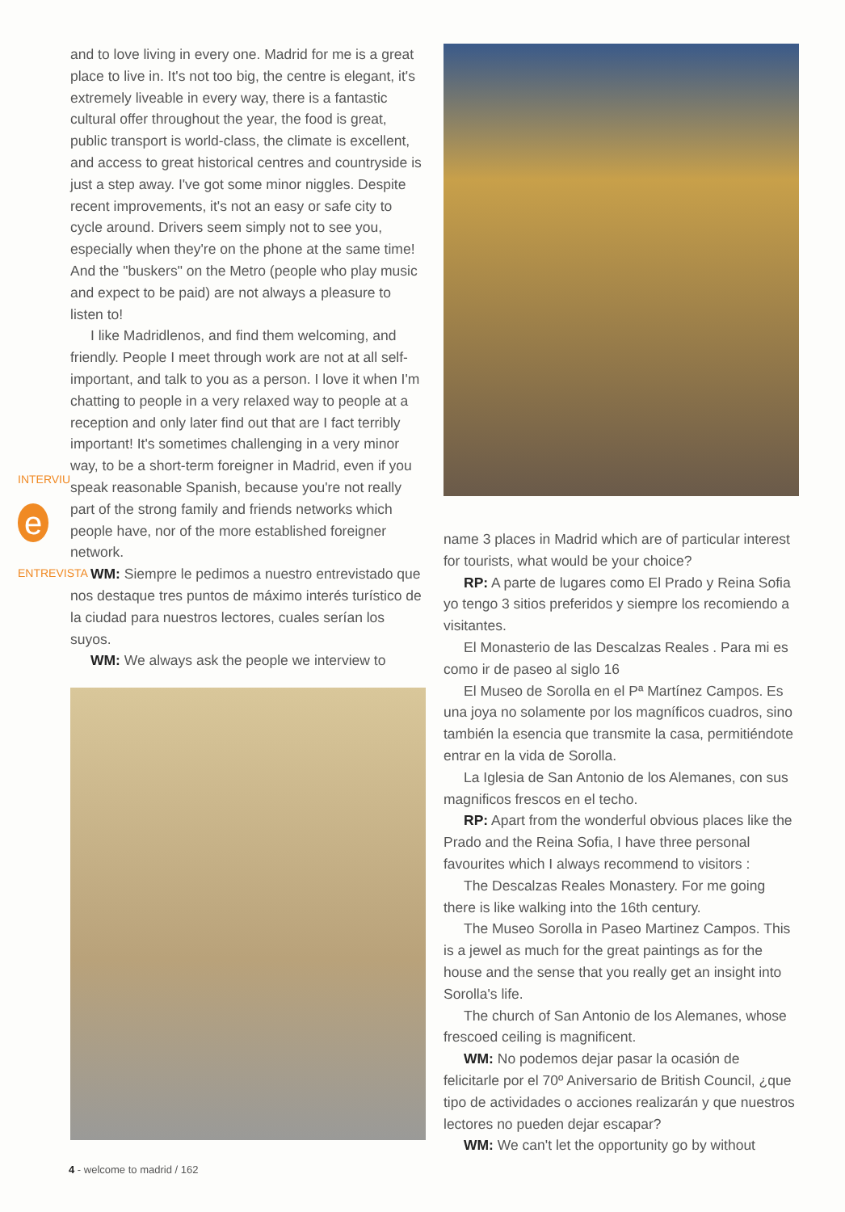INTERVIU
e
ENTREVISTA
and to love living in every one. Madrid for me is a great place to live in. It's not too big, the centre is elegant, it's extremely liveable in every way, there is a fantastic cultural offer throughout the year, the food is great, public transport is world-class, the climate is excellent, and access to great historical centres and countryside is just a step away. I've got some minor niggles. Despite recent improvements, it's not an easy or safe city to cycle around. Drivers seem simply not to see you, especially when they're on the phone at the same time! And the "buskers" on the Metro (people who play music and expect to be paid) are not always a pleasure to listen to!
I like Madridlenos, and find them welcoming, and friendly. People I meet through work are not at all self-important, and talk to you as a person. I love it when I'm chatting to people in a very relaxed way to people at a reception and only later find out that are I fact terribly important! It's sometimes challenging in a very minor way, to be a short-term foreigner in Madrid, even if you speak reasonable Spanish, because you're not really part of the strong family and friends networks which people have, nor of the more established foreigner network.
WM: Siempre le pedimos a nuestro entrevistado que nos destaque tres puntos de máximo interés turístico de la ciudad para nuestros lectores, cuales serían los suyos.
WM: We always ask the people we interview to
name 3 places in Madrid which are of particular interest for tourists, what would be your choice?
RP: A parte de lugares como El Prado y Reina Sofia yo tengo 3 sitios preferidos y siempre los recomiendo a visitantes.
El Monasterio de las Descalzas Reales . Para mi es como ir de paseo al siglo 16
El Museo de Sorolla en el Pª Martínez Campos. Es una joya no solamente por los magníficos cuadros, sino también la esencia que transmite la casa, permitiéndote entrar en la vida de Sorolla.
La Iglesia de San Antonio de los Alemanes, con sus magnificos frescos en el techo.
RP: Apart from the wonderful obvious places like the Prado and the Reina Sofia, I have three personal favourites which I always recommend to visitors :
The Descalzas Reales Monastery. For me going there is like walking into the 16th century.
The Museo Sorolla in Paseo Martinez Campos. This is a jewel as much for the great paintings as for the house and the sense that you really get an insight into Sorolla's life.
The church of San Antonio de los Alemanes, whose frescoed ceiling is magnificent.
WM: No podemos dejar pasar la ocasión de felicitarle por el 70º Aniversario de British Council, ¿que tipo de actividades o acciones realizarán y que nuestros lectores no pueden dejar escapar?
WM: We can't let the opportunity go by without
4 - welcome to madrid / 162